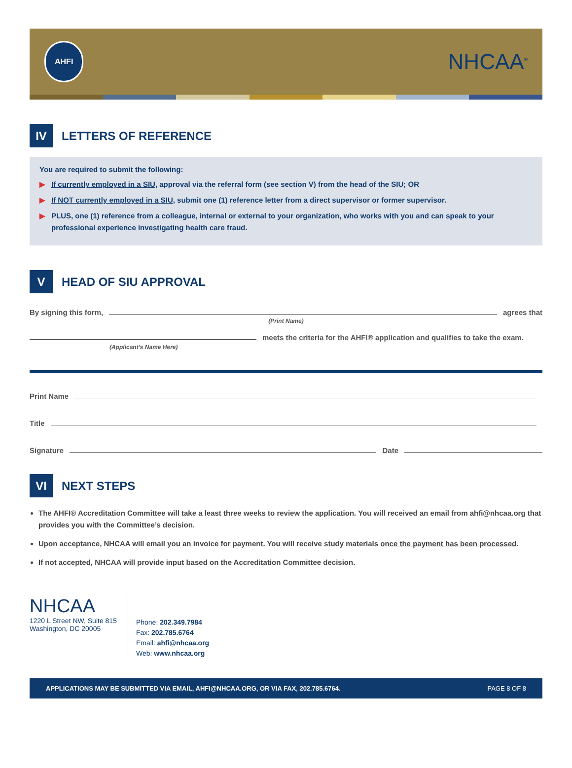AHFI
NHCAA<sup>®</sup>
IV
LETTERS OF REFERENCE
You are required to submit the following:
▶ If currently employed in a SIU, approval via the referral form (see section V) from the head of the SIU; OR
▶ If NOT currently employed in a SIU, submit one (1) reference letter from a direct supervisor or former supervisor.
▶ PLUS, one (1) reference from a colleague, internal or external to your organization, who works with you and can speak to your professional experience investigating health care fraud.
V
HEAD OF SIU APPROVAL
By signing this form,
agrees that
(Print Name)
meets the criteria for the AHFI® application and qualifies to take the exam.
(Applicant’s Name Here)
Print Name
Title
Signature
Date
VI
NEXT STEPS
The AHFI® Accreditation Committee will take a least three weeks to review the application. You will received an email from ahfi@nhcaa.org that provides you with the Committee’s decision.
Upon acceptance, NHCAA will email you an invoice for payment. You will receive study materials once the payment has been processed.
If not accepted, NHCAA will provide input based on the Accreditation Committee decision.
NHCAA
1220 L Street NW, Suite 815
Washington, DC 20005
Phone: 202.349.7984
Fax: 202.785.6764
Email: ahfi@nhcaa.org
Web: www.nhcaa.org
APPLICATIONS MAY BE SUBMITTED VIA EMAIL, AHFI@NHCAA.ORG, OR VIA FAX, 202.785.6764. PAGE 8 OF 8